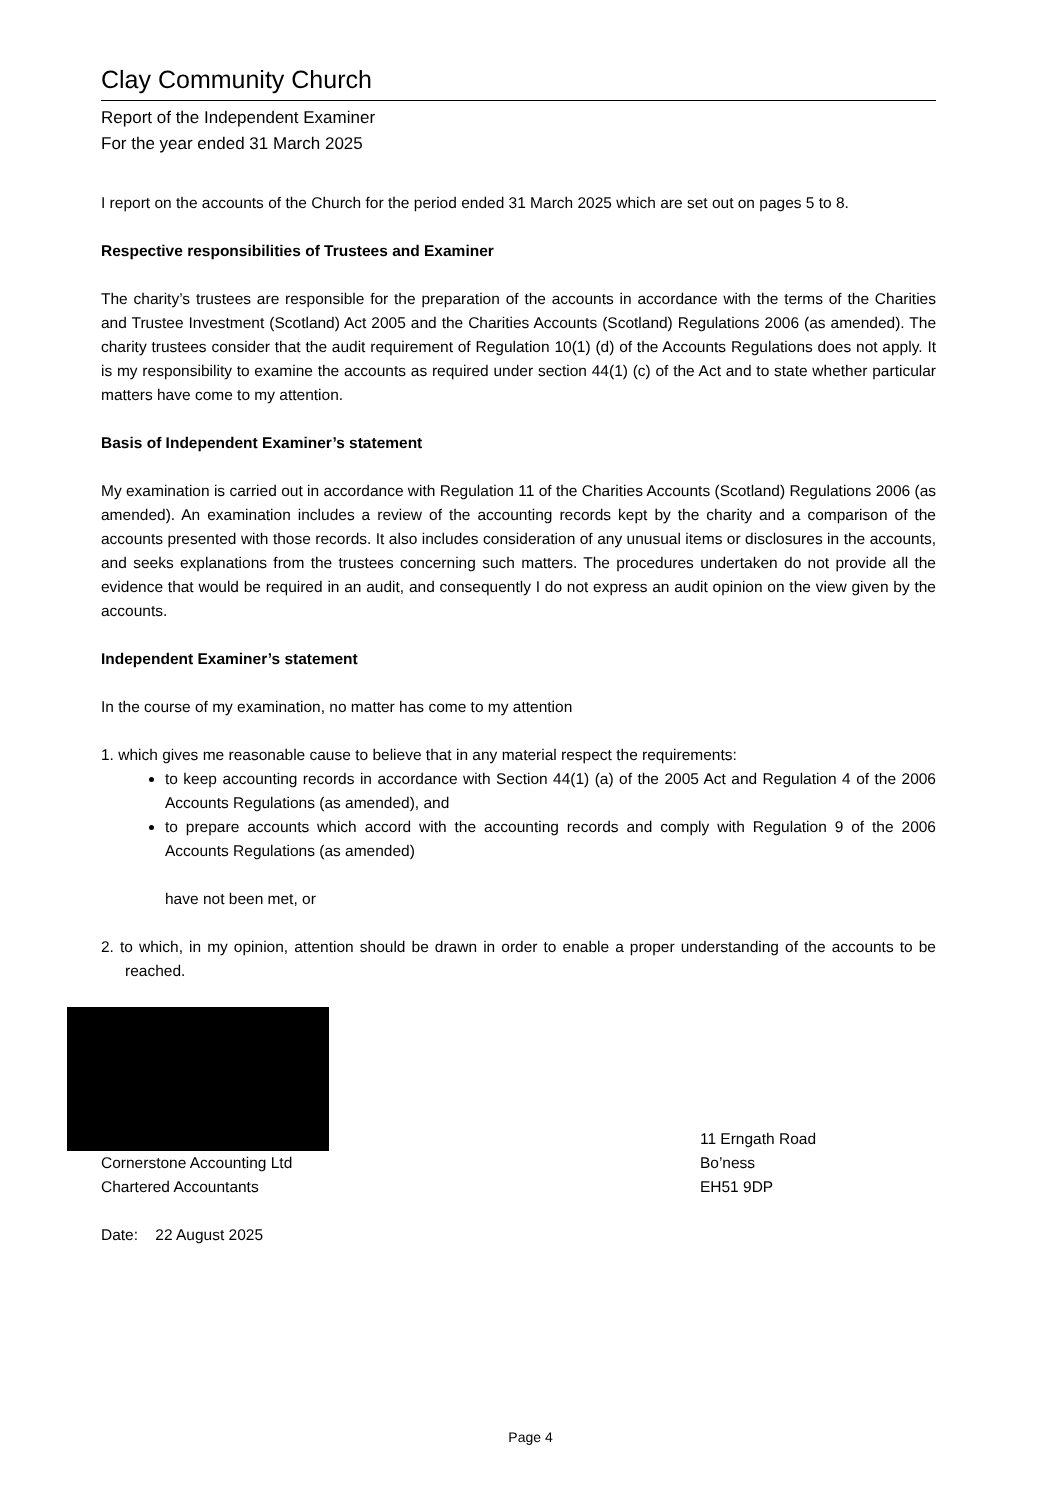Clay Community Church
Report of the Independent Examiner
For the year ended 31 March 2025
I report on the accounts of the Church for the period ended 31 March 2025 which are set out on pages 5 to 8.
Respective responsibilities of Trustees and Examiner
The charity’s trustees are responsible for the preparation of the accounts in accordance with the terms of the Charities and Trustee Investment (Scotland) Act 2005 and the Charities Accounts (Scotland) Regulations 2006 (as amended). The charity trustees consider that the audit requirement of Regulation 10(1) (d) of the Accounts Regulations does not apply. It is my responsibility to examine the accounts as required under section 44(1) (c) of the Act and to state whether particular matters have come to my attention.
Basis of Independent Examiner’s statement
My examination is carried out in accordance with Regulation 11 of the Charities Accounts (Scotland) Regulations 2006 (as amended). An examination includes a review of the accounting records kept by the charity and a comparison of the accounts presented with those records. It also includes consideration of any unusual items or disclosures in the accounts, and seeks explanations from the trustees concerning such matters. The procedures undertaken do not provide all the evidence that would be required in an audit, and consequently I do not express an audit opinion on the view given by the accounts.
Independent Examiner’s statement
In the course of my examination, no matter has come to my attention
1. which gives me reasonable cause to believe that in any material respect the requirements:
to keep accounting records in accordance with Section 44(1) (a) of the 2005 Act and Regulation 4 of the 2006 Accounts Regulations (as amended), and
to prepare accounts which accord with the accounting records and comply with Regulation 9 of the 2006 Accounts Regulations (as amended)
have not been met, or
2. to which, in my opinion, attention should be drawn in order to enable a proper understanding of the accounts to be reached.
Cornerstone Accounting Ltd
Chartered Accountants
11 Erngath Road
Bo’ness
EH51 9DP
Date: 22 August 2025
Page 4